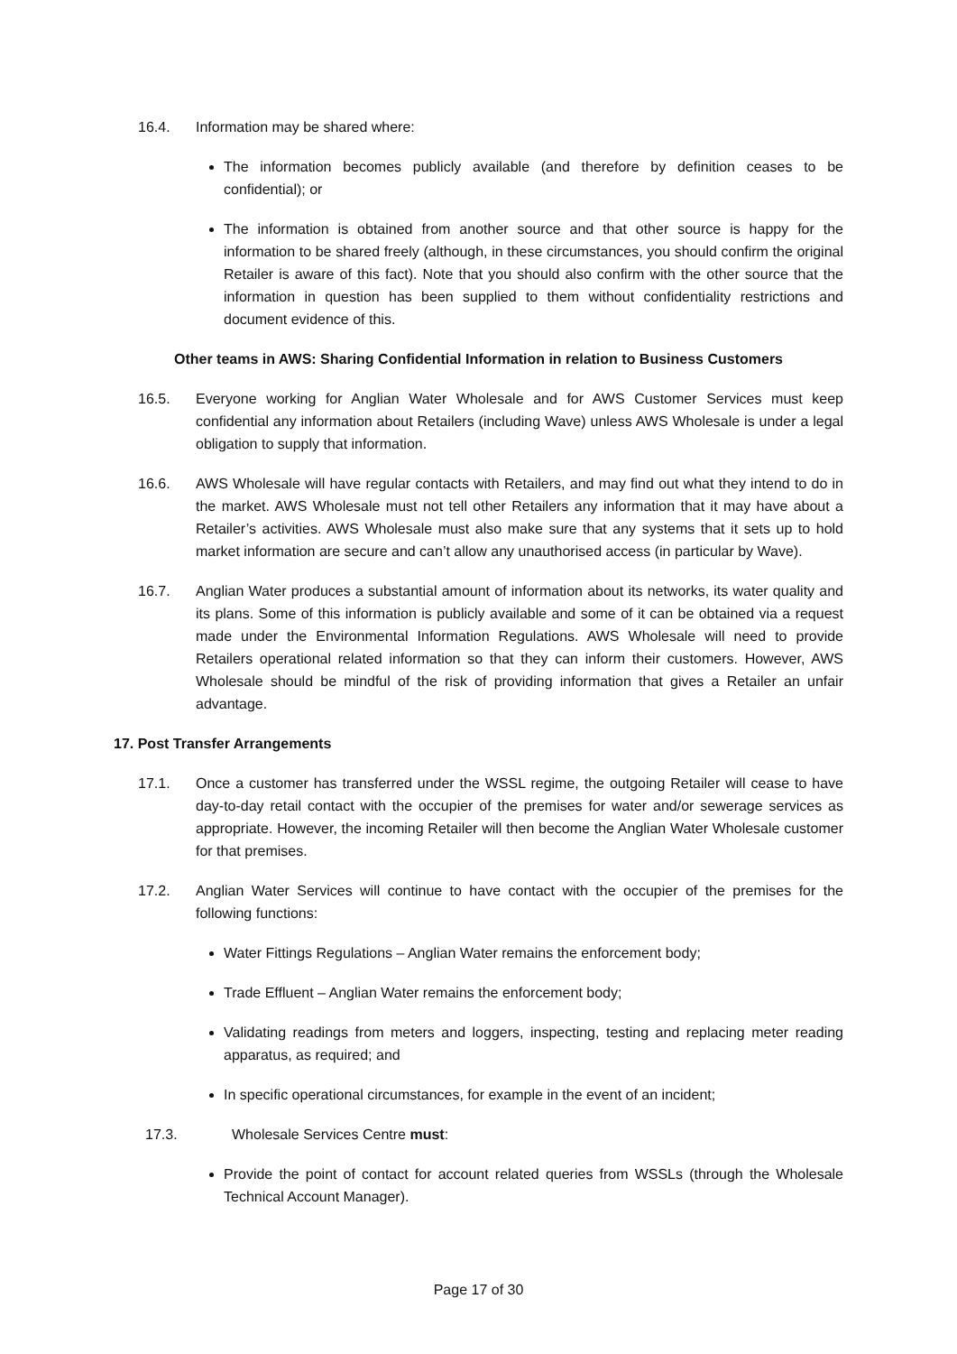16.4. Information may be shared where:
The information becomes publicly available (and therefore by definition ceases to be confidential); or
The information is obtained from another source and that other source is happy for the information to be shared freely (although, in these circumstances, you should confirm the original Retailer is aware of this fact). Note that you should also confirm with the other source that the information in question has been supplied to them without confidentiality restrictions and document evidence of this.
Other teams in AWS: Sharing Confidential Information in relation to Business Customers
16.5. Everyone working for Anglian Water Wholesale and for AWS Customer Services must keep confidential any information about Retailers (including Wave) unless AWS Wholesale is under a legal obligation to supply that information.
16.6. AWS Wholesale will have regular contacts with Retailers, and may find out what they intend to do in the market. AWS Wholesale must not tell other Retailers any information that it may have about a Retailer’s activities. AWS Wholesale must also make sure that any systems that it sets up to hold market information are secure and can’t allow any unauthorised access (in particular by Wave).
16.7. Anglian Water produces a substantial amount of information about its networks, its water quality and its plans. Some of this information is publicly available and some of it can be obtained via a request made under the Environmental Information Regulations. AWS Wholesale will need to provide Retailers operational related information so that they can inform their customers. However, AWS Wholesale should be mindful of the risk of providing information that gives a Retailer an unfair advantage.
17. Post Transfer Arrangements
17.1. Once a customer has transferred under the WSSL regime, the outgoing Retailer will cease to have day-to-day retail contact with the occupier of the premises for water and/or sewerage services as appropriate. However, the incoming Retailer will then become the Anglian Water Wholesale customer for that premises.
17.2. Anglian Water Services will continue to have contact with the occupier of the premises for the following functions:
Water Fittings Regulations – Anglian Water remains the enforcement body;
Trade Effluent – Anglian Water remains the enforcement body;
Validating readings from meters and loggers, inspecting, testing and replacing meter reading apparatus, as required; and
In specific operational circumstances, for example in the event of an incident;
17.3. Wholesale Services Centre must:
Provide the point of contact for account related queries from WSSLs (through the Wholesale Technical Account Manager).
Page 17 of 30